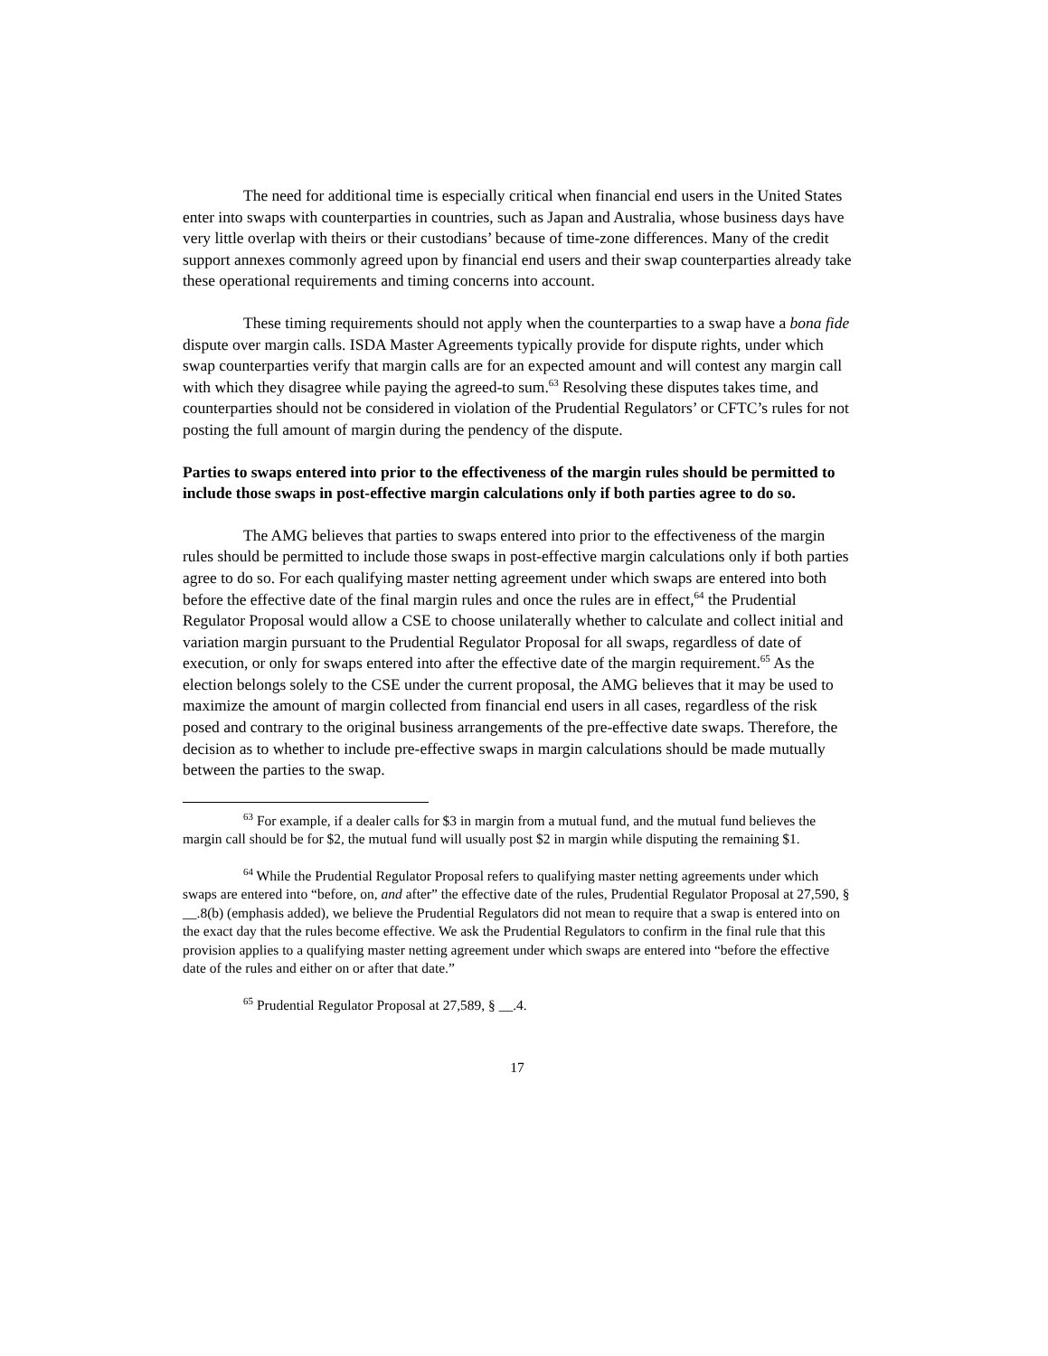The need for additional time is especially critical when financial end users in the United States enter into swaps with counterparties in countries, such as Japan and Australia, whose business days have very little overlap with theirs or their custodians’ because of time-zone differences. Many of the credit support annexes commonly agreed upon by financial end users and their swap counterparties already take these operational requirements and timing concerns into account.
These timing requirements should not apply when the counterparties to a swap have a bona fide dispute over margin calls. ISDA Master Agreements typically provide for dispute rights, under which swap counterparties verify that margin calls are for an expected amount and will contest any margin call with which they disagree while paying the agreed-to sum.<sup>63</sup> Resolving these disputes takes time, and counterparties should not be considered in violation of the Prudential Regulators’ or CFTC’s rules for not posting the full amount of margin during the pendency of the dispute.
Parties to swaps entered into prior to the effectiveness of the margin rules should be permitted to include those swaps in post-effective margin calculations only if both parties agree to do so.
The AMG believes that parties to swaps entered into prior to the effectiveness of the margin rules should be permitted to include those swaps in post-effective margin calculations only if both parties agree to do so. For each qualifying master netting agreement under which swaps are entered into both before the effective date of the final margin rules and once the rules are in effect,<sup>64</sup> the Prudential Regulator Proposal would allow a CSE to choose unilaterally whether to calculate and collect initial and variation margin pursuant to the Prudential Regulator Proposal for all swaps, regardless of date of execution, or only for swaps entered into after the effective date of the margin requirement.<sup>65</sup> As the election belongs solely to the CSE under the current proposal, the AMG believes that it may be used to maximize the amount of margin collected from financial end users in all cases, regardless of the risk posed and contrary to the original business arrangements of the pre-effective date swaps. Therefore, the decision as to whether to include pre-effective swaps in margin calculations should be made mutually between the parties to the swap.
<sup>63</sup> For example, if a dealer calls for $3 in margin from a mutual fund, and the mutual fund believes the margin call should be for $2, the mutual fund will usually post $2 in margin while disputing the remaining $1.
<sup>64</sup> While the Prudential Regulator Proposal refers to qualifying master netting agreements under which swaps are entered into “before, on, and after” the effective date of the rules, Prudential Regulator Proposal at 27,590, § __.8(b) (emphasis added), we believe the Prudential Regulators did not mean to require that a swap is entered into on the exact day that the rules become effective. We ask the Prudential Regulators to confirm in the final rule that this provision applies to a qualifying master netting agreement under which swaps are entered into “before the effective date of the rules and either on or after that date.”
<sup>65</sup> Prudential Regulator Proposal at 27,589, § __.4.
17